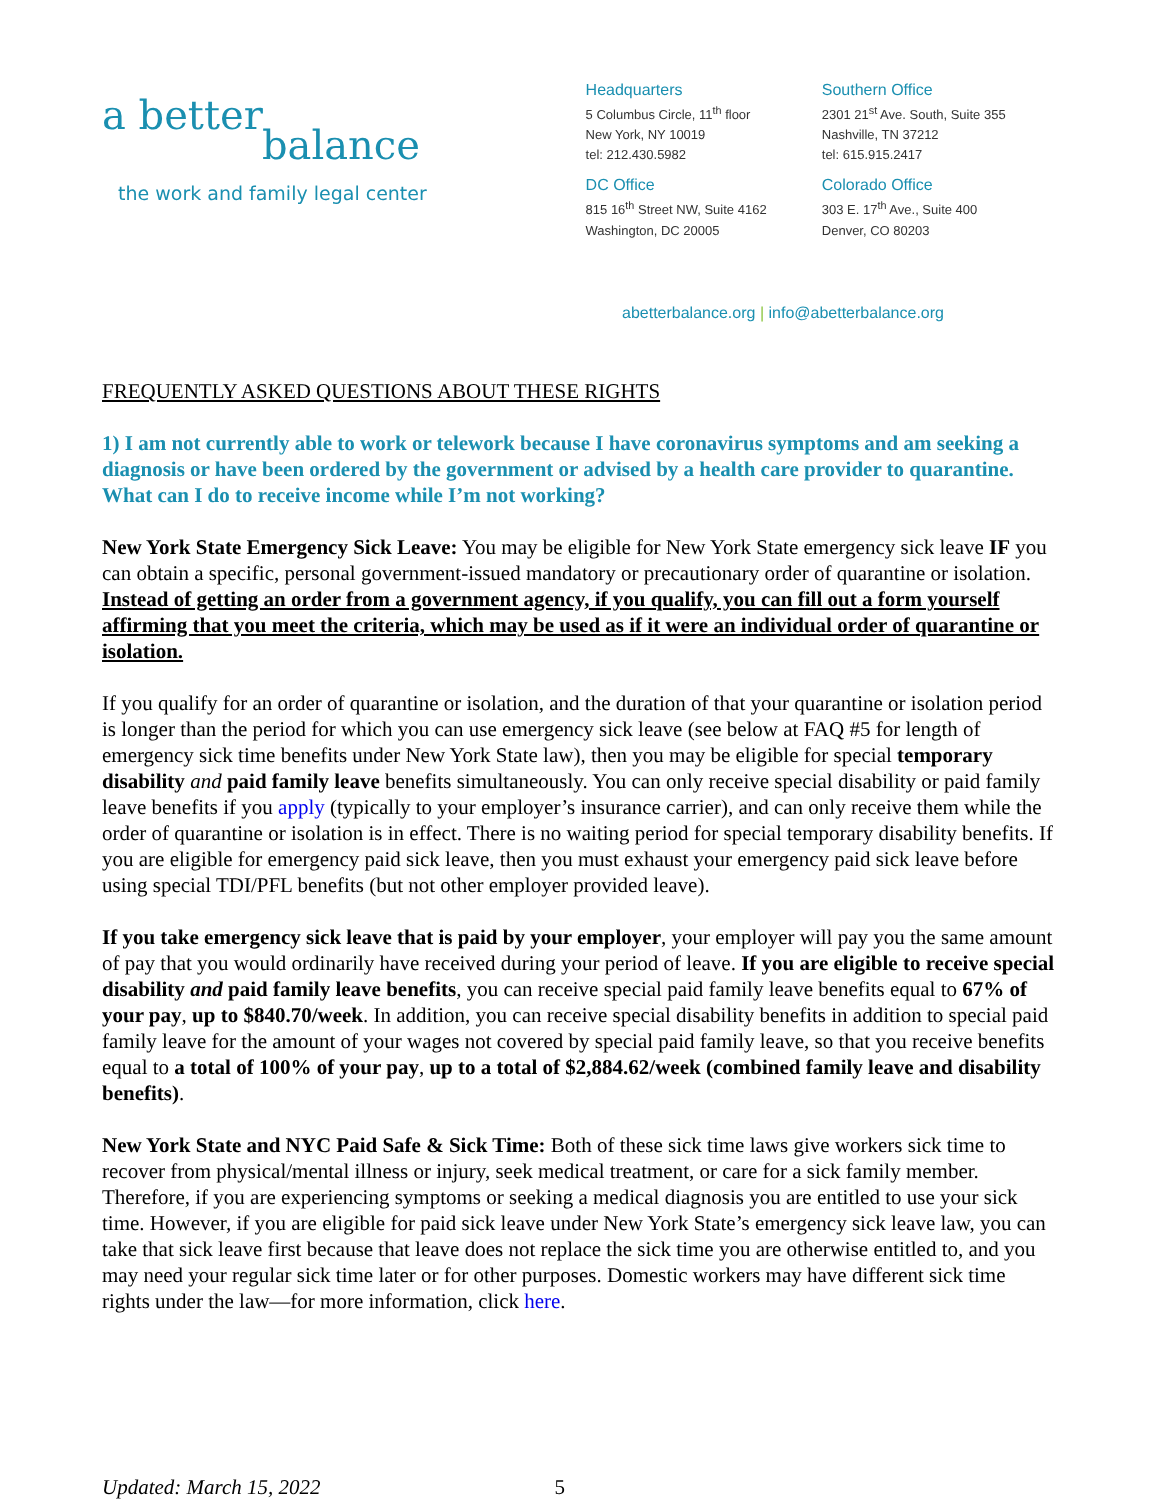a better
balance
the work and family legal center
Headquarters
5 Columbus Circle, 11<sup>th</sup> floor
New York, NY 10019
tel: 212.430.5982
DC Office
815 16<sup>th</sup> Street NW, Suite 4162
Washington, DC 20005
Southern Office
2301 21<sup>st</sup> Ave. South, Suite 355
Nashville, TN 37212
tel: 615.915.2417
Colorado Office
303 E. 17<sup>th</sup> Ave., Suite 400
Denver, CO 80203
abetterbalance.org | info@abetterbalance.org
FREQUENTLY ASKED QUESTIONS ABOUT THESE RIGHTS
1) I am not currently able to work or telework because I have coronavirus symptoms and am seeking a diagnosis or have been ordered by the government or advised by a health care provider to quarantine. What can I do to receive income while I’m not working?
New York State Emergency Sick Leave: You may be eligible for New York State emergency sick leave IF you can obtain a specific, personal government-issued mandatory or precautionary order of quarantine or isolation. Instead of getting an order from a government agency, if you qualify, you can fill out a form yourself affirming that you meet the criteria, which may be used as if it were an individual order of quarantine or isolation.
If you qualify for an order of quarantine or isolation, and the duration of that your quarantine or isolation period is longer than the period for which you can use emergency sick leave (see below at FAQ #5 for length of emergency sick time benefits under New York State law), then you may be eligible for special temporary disability and paid family leave benefits simultaneously. You can only receive special disability or paid family leave benefits if you apply (typically to your employer’s insurance carrier), and can only receive them while the order of quarantine or isolation is in effect. There is no waiting period for special temporary disability benefits. If you are eligible for emergency paid sick leave, then you must exhaust your emergency paid sick leave before using special TDI/PFL benefits (but not other employer provided leave).
If you take emergency sick leave that is paid by your employer, your employer will pay you the same amount of pay that you would ordinarily have received during your period of leave. If you are eligible to receive special disability and paid family leave benefits, you can receive special paid family leave benefits equal to 67% of your pay, up to $840.70/week. In addition, you can receive special disability benefits in addition to special paid family leave for the amount of your wages not covered by special paid family leave, so that you receive benefits equal to a total of 100% of your pay, up to a total of $2,884.62/week (combined family leave and disability benefits).
New York State and NYC Paid Safe & Sick Time: Both of these sick time laws give workers sick time to recover from physical/mental illness or injury, seek medical treatment, or care for a sick family member. Therefore, if you are experiencing symptoms or seeking a medical diagnosis you are entitled to use your sick time. However, if you are eligible for paid sick leave under New York State’s emergency sick leave law, you can take that sick leave first because that leave does not replace the sick time you are otherwise entitled to, and you may need your regular sick time later or for other purposes. Domestic workers may have different sick time rights under the law—for more information, click here.
Updated: March 15, 2022 5